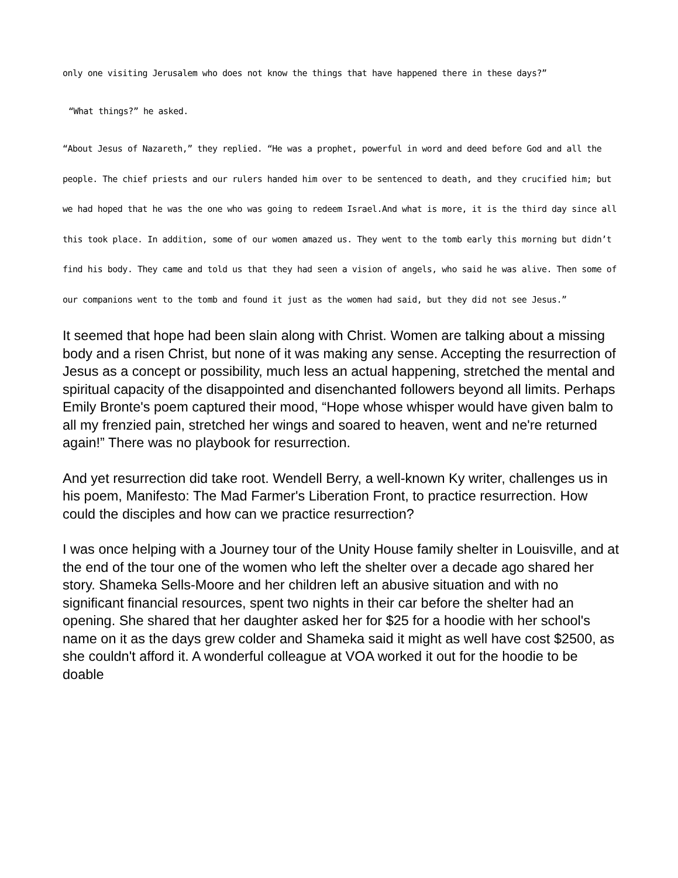only one visiting Jerusalem who does not know the things that have happened there in these days?”
“What things?” he asked.
“About Jesus of Nazareth,” they replied. “He was a prophet, powerful in word and deed before God and all the people. The chief priests and our rulers handed him over to be sentenced to death, and they crucified him; but we had hoped that he was the one who was going to redeem Israel.And what is more, it is the third day since all this took place. In addition, some of our women amazed us. They went to the tomb early this morning but didn’t find his body. They came and told us that they had seen a vision of angels, who said he was alive. Then some of our companions went to the tomb and found it just as the women had said, but they did not see Jesus.”
It seemed that hope had been slain along with Christ. Women are talking about a missing body and a risen Christ, but none of it was making any sense. Accepting the resurrection of Jesus as a concept or possibility, much less an actual happening, stretched the mental and spiritual capacity of the disappointed and disenchanted followers beyond all limits. Perhaps Emily Bronte's poem captured their mood, “Hope whose whisper would have given balm to all my frenzied pain, stretched her wings and soared to heaven, went and ne're returned again!” There was no playbook for resurrection.
And yet resurrection did take root. Wendell Berry, a well-known Ky writer, challenges us in his poem, Manifesto: The Mad Farmer's Liberation Front, to practice resurrection. How could the disciples and how can we practice resurrection?
I was once helping with a Journey tour of the Unity House family shelter in Louisville, and at the end of the tour one of the women who left the shelter over a decade ago shared her story. Shameka Sells-Moore and her children left an abusive situation and with no significant financial resources, spent two nights in their car before the shelter had an opening. She shared that her daughter asked her for $25 for a hoodie with her school's name on it as the days grew colder and Shameka said it might as well have cost $2500, as she couldn't afford it. A wonderful colleague at VOA worked it out for the hoodie to be doable